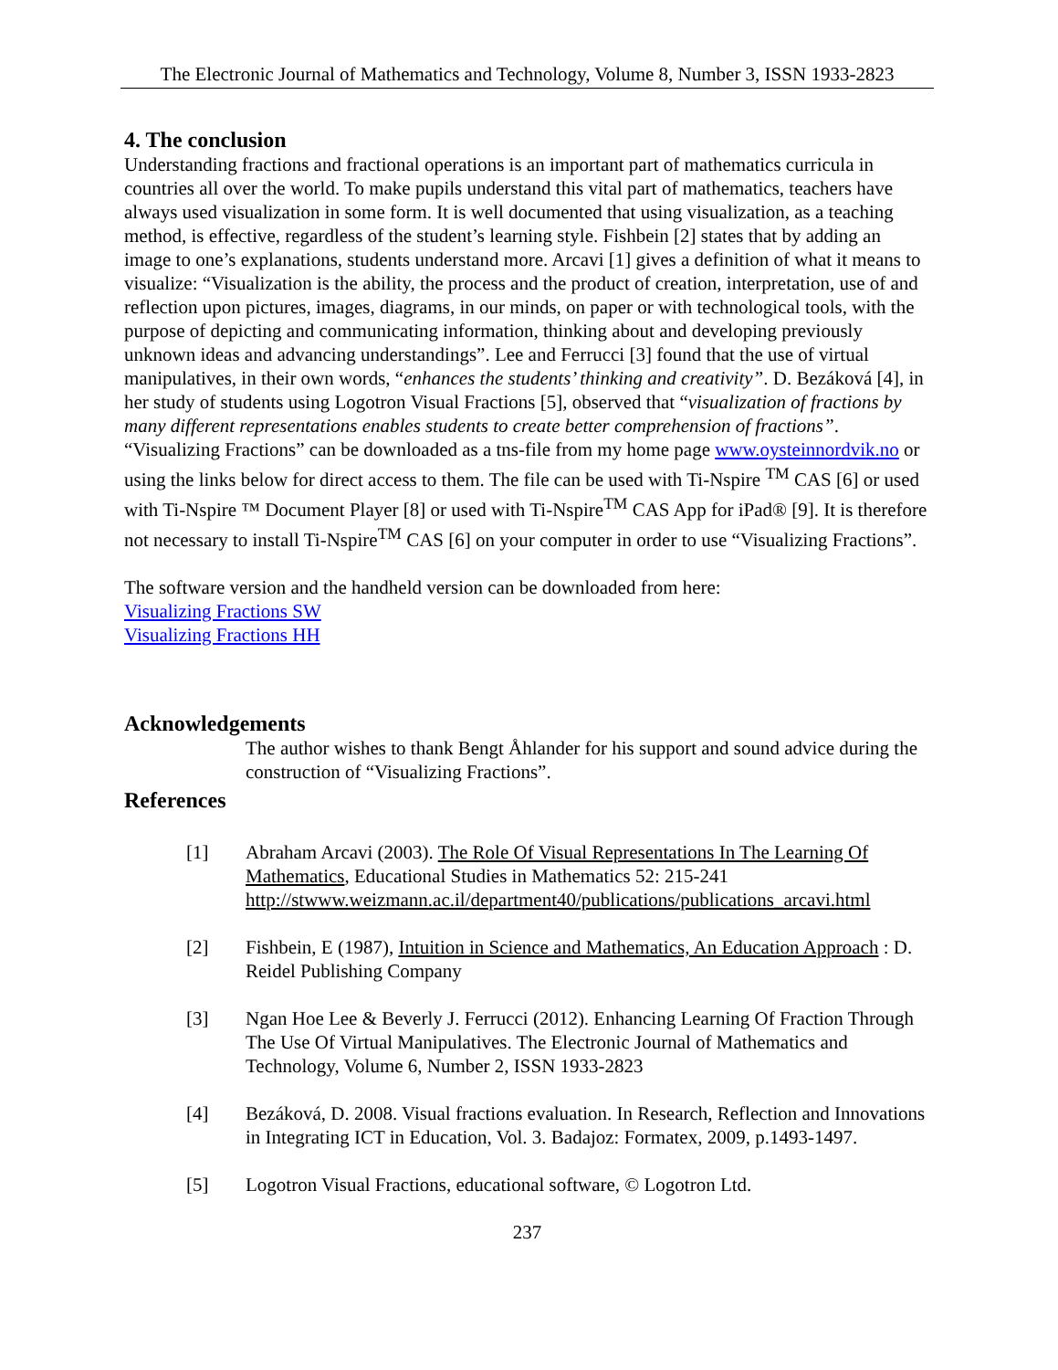The Electronic Journal of Mathematics and Technology, Volume 8, Number 3, ISSN 1933-2823
4. The conclusion
Understanding fractions and fractional operations is an important part of mathematics curricula in countries all over the world. To make pupils understand this vital part of mathematics, teachers have always used visualization in some form. It is well documented that using visualization, as a teaching method, is effective, regardless of the student’s learning style. Fishbein [2] states that by adding an image to one’s explanations, students understand more. Arcavi [1] gives a definition of what it means to visualize: “Visualization is the ability, the process and the product of creation, interpretation, use of and reflection upon pictures, images, diagrams, in our minds, on paper or with technological tools, with the purpose of depicting and communicating information, thinking about and developing previously unknown ideas and advancing understandings”. Lee and Ferrucci [3] found that the use of virtual manipulatives, in their own words, “enhances the students’ thinking and creativity”. D. Bezáková [4], in her study of students using Logotron Visual Fractions [5], observed that “visualization of fractions by many different representations enables students to create better comprehension of fractions”.
“Visualizing Fractions” can be downloaded as a tns-file from my home page www.oysteinnordvik.no or using the links below for direct access to them. The file can be used with Ti-Nspire <sup>TM</sup> CAS [6] or used with Ti-Nspire ™ Document Player [8] or used with Ti-Nspire<sup>TM</sup> CAS App for iPad® [9]. It is therefore not necessary to install Ti-Nspire<sup>TM</sup> CAS [6] on your computer in order to use “Visualizing Fractions”.
The software version and the handheld version can be downloaded from here:
Visualizing Fractions SW
Visualizing Fractions HH
Acknowledgements
The author wishes to thank Bengt Åhlander for his support and sound advice during the construction of “Visualizing Fractions”.
References
[1] Abraham Arcavi (2003). The Role Of Visual Representations In The Learning Of Mathematics, Educational Studies in Mathematics 52: 215-241 http://stwww.weizmann.ac.il/department40/publications/publications_arcavi.html
[2] Fishbein, E (1987), Intuition in Science and Mathematics, An Education Approach : D. Reidel Publishing Company
[3] Ngan Hoe Lee & Beverly J. Ferrucci (2012). Enhancing Learning Of Fraction Through The Use Of Virtual Manipulatives. The Electronic Journal of Mathematics and Technology, Volume 6, Number 2, ISSN 1933-2823
[4] Bezáková, D. 2008. Visual fractions evaluation. In Research, Reflection and Innovations in Integrating ICT in Education, Vol. 3. Badajoz: Formatex, 2009, p.1493-1497.
[5] Logotron Visual Fractions, educational software, © Logotron Ltd.
237